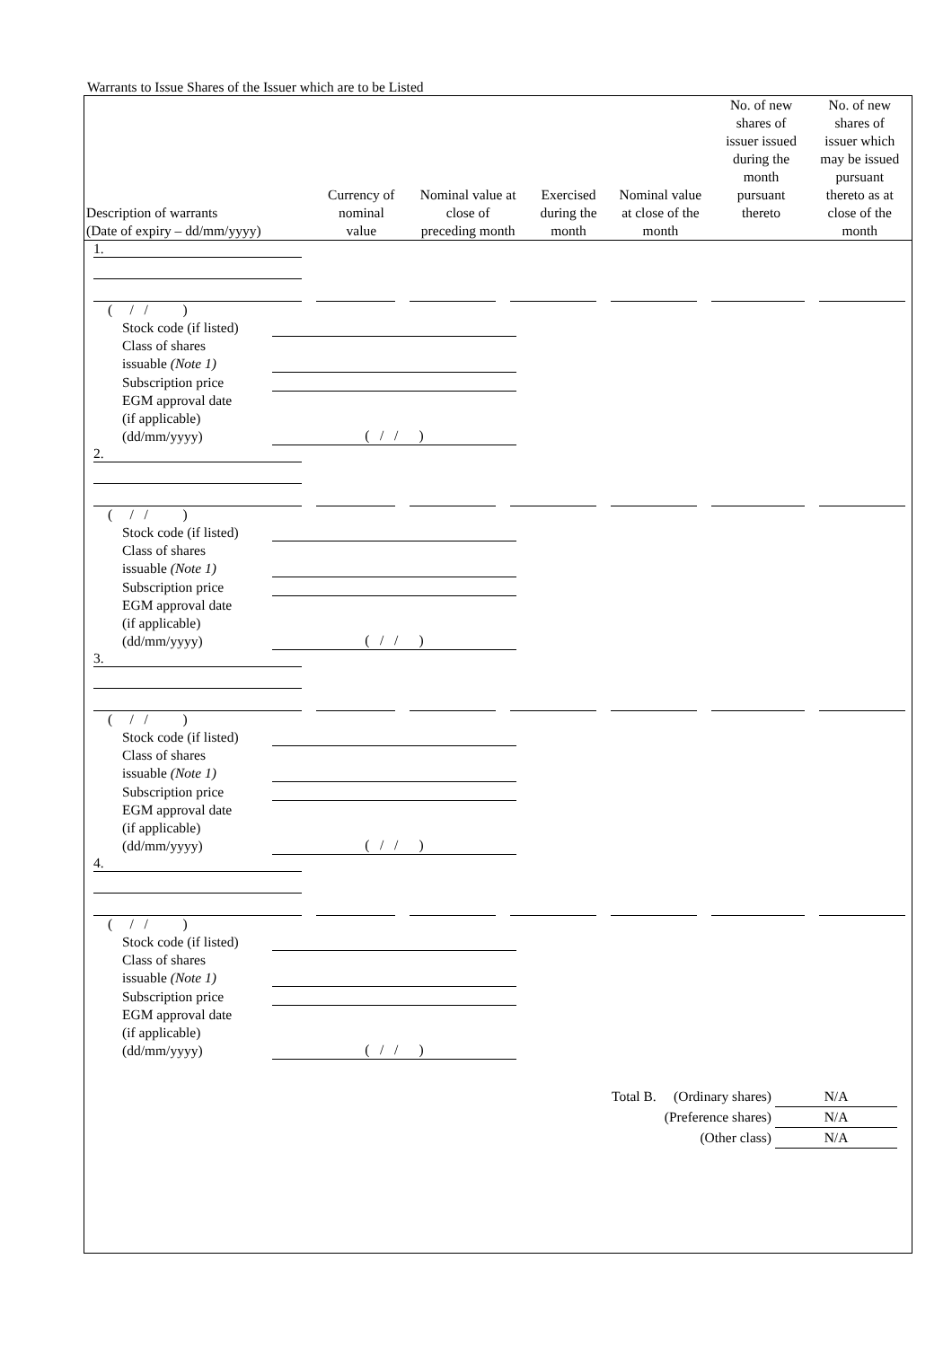Warrants to Issue Shares of the Issuer which are to be Listed
| Description of warrants (Date of expiry – dd/mm/yyyy) | Currency of nominal value | Nominal value at close of preceding month | Exercised during the month | Nominal value at close of the month | No. of new shares of issuer issued during the month pursuant thereto | No. of new shares of issuer which may be issued pursuant thereto as at close of the month |
| --- | --- | --- | --- | --- | --- | --- |
1.
( / / )
Stock code (if listed)
Class of shares
issuable (Note 1)
Subscription price
EGM approval date
(if applicable)
(dd/mm/yyyy) ( / / )
2.
( / / )
Stock code (if listed)
Class of shares
issuable (Note 1)
Subscription price
EGM approval date
(if applicable)
(dd/mm/yyyy) ( / / )
3.
( / / )
Stock code (if listed)
Class of shares
issuable (Note 1)
Subscription price
EGM approval date
(if applicable)
(dd/mm/yyyy) ( / / )
4.
( / / )
Stock code (if listed)
Class of shares
issuable (Note 1)
Subscription price
EGM approval date
(if applicable)
(dd/mm/yyyy) ( / / )
Total B. (Ordinary shares) N/A
(Preference shares) N/A
(Other class) N/A